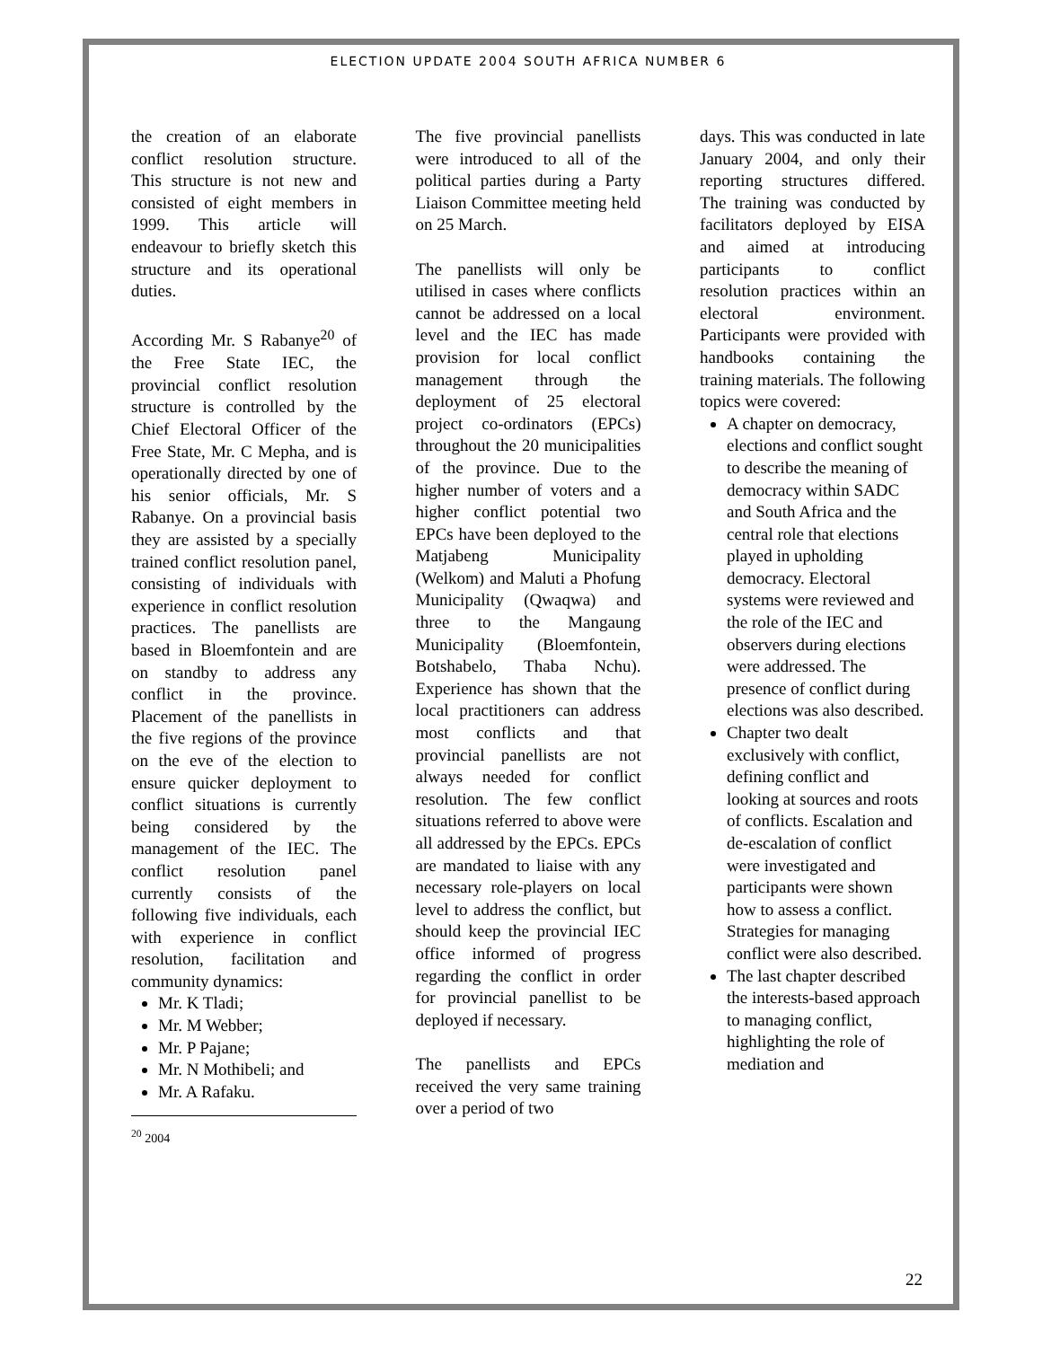ELECTION UPDATE 2004 SOUTH AFRICA NUMBER 6
the creation of an elaborate conflict resolution structure. This structure is not new and consisted of eight members in 1999. This article will endeavour to briefly sketch this structure and its operational duties.
According Mr. S Rabanye<sup>20</sup> of the Free State IEC, the provincial conflict resolution structure is controlled by the Chief Electoral Officer of the Free State, Mr. C Mepha, and is operationally directed by one of his senior officials, Mr. S Rabanye. On a provincial basis they are assisted by a specially trained conflict resolution panel, consisting of individuals with experience in conflict resolution practices. The panellists are based in Bloemfontein and are on standby to address any conflict in the province. Placement of the panellists in the five regions of the province on the eve of the election to ensure quicker deployment to conflict situations is currently being considered by the management of the IEC. The conflict resolution panel currently consists of the following five individuals, each with experience in conflict resolution, facilitation and community dynamics:
Mr. K Tladi;
Mr. M Webber;
Mr. P Pajane;
Mr. N Mothibeli; and
Mr. A Rafaku.
<sup>20</sup> 2004
The five provincial panellists were introduced to all of the political parties during a Party Liaison Committee meeting held on 25 March.
The panellists will only be utilised in cases where conflicts cannot be addressed on a local level and the IEC has made provision for local conflict management through the deployment of 25 electoral project co-ordinators (EPCs) throughout the 20 municipalities of the province. Due to the higher number of voters and a higher conflict potential two EPCs have been deployed to the Matjabeng Municipality (Welkom) and Maluti a Phofung Municipality (Qwaqwa) and three to the Mangaung Municipality (Bloemfontein, Botshabelo, Thaba Nchu). Experience has shown that the local practitioners can address most conflicts and that provincial panellists are not always needed for conflict resolution. The few conflict situations referred to above were all addressed by the EPCs. EPCs are mandated to liaise with any necessary role-players on local level to address the conflict, but should keep the provincial IEC office informed of progress regarding the conflict in order for provincial panellist to be deployed if necessary.
The panellists and EPCs received the very same training over a period of two
days. This was conducted in late January 2004, and only their reporting structures differed. The training was conducted by facilitators deployed by EISA and aimed at introducing participants to conflict resolution practices within an electoral environment. Participants were provided with handbooks containing the training materials. The following topics were covered:
A chapter on democracy, elections and conflict sought to describe the meaning of democracy within SADC and South Africa and the central role that elections played in upholding democracy. Electoral systems were reviewed and the role of the IEC and observers during elections were addressed. The presence of conflict during elections was also described.
Chapter two dealt exclusively with conflict, defining conflict and looking at sources and roots of conflicts. Escalation and de-escalation of conflict were investigated and participants were shown how to assess a conflict. Strategies for managing conflict were also described.
The last chapter described the interests-based approach to managing conflict, highlighting the role of mediation and
22